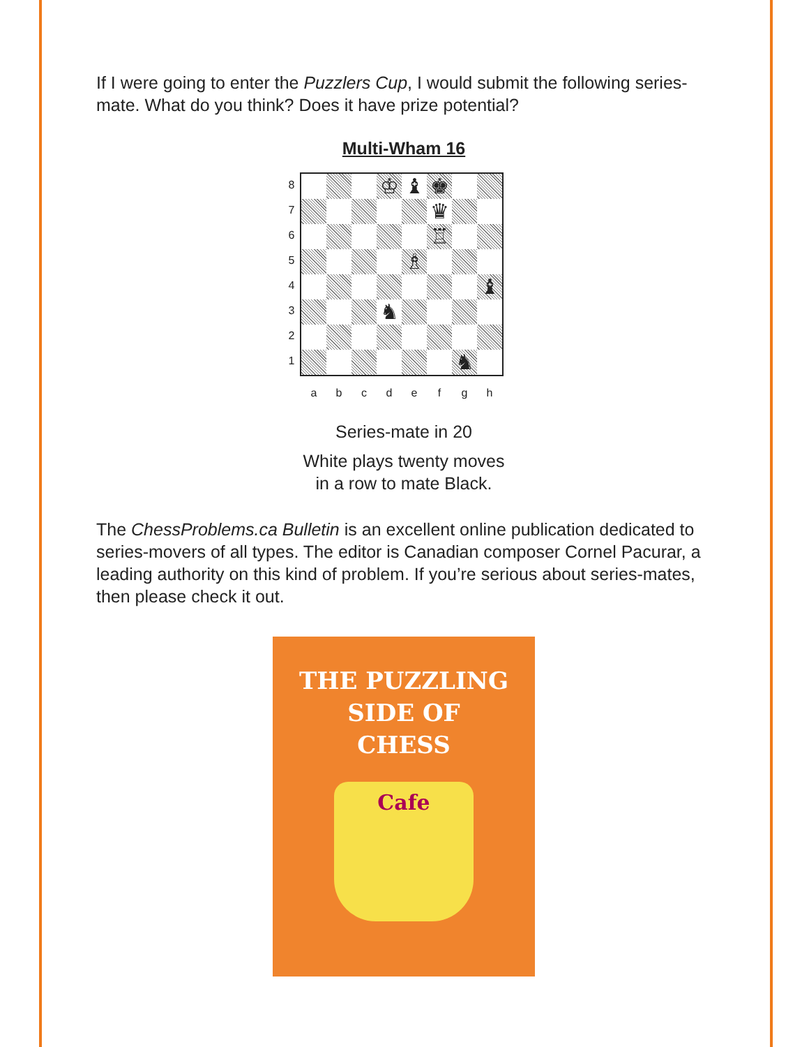If I were going to enter the Puzzlers Cup, I would submit the following series-mate. What do you think? Does it have prize potential?
Multi-Wham 16
| 8 7 6 5 4 3 2 1 / / / / ♔ / ♝ / ♚ / / / / / / / / / ♛ / / / / / / / / / ♖ / / / / / / / / ♗ / / / / / / / / / / / / ♝ / / / / / ♞ / / / / / / / / / / / / ♞ / / a b c d e f g h |
Series-mate in 20
White plays twenty moves
in a row to mate Black.
The ChessProblems.ca Bulletin is an excellent online publication dedicated to series-movers of all types. The editor is Canadian composer Cornel Pacurar, a leading authority on this kind of problem. If you’re serious about series-mates, then please check it out.
THE PUZZLING
SIDE OF
CHESS
Cafe